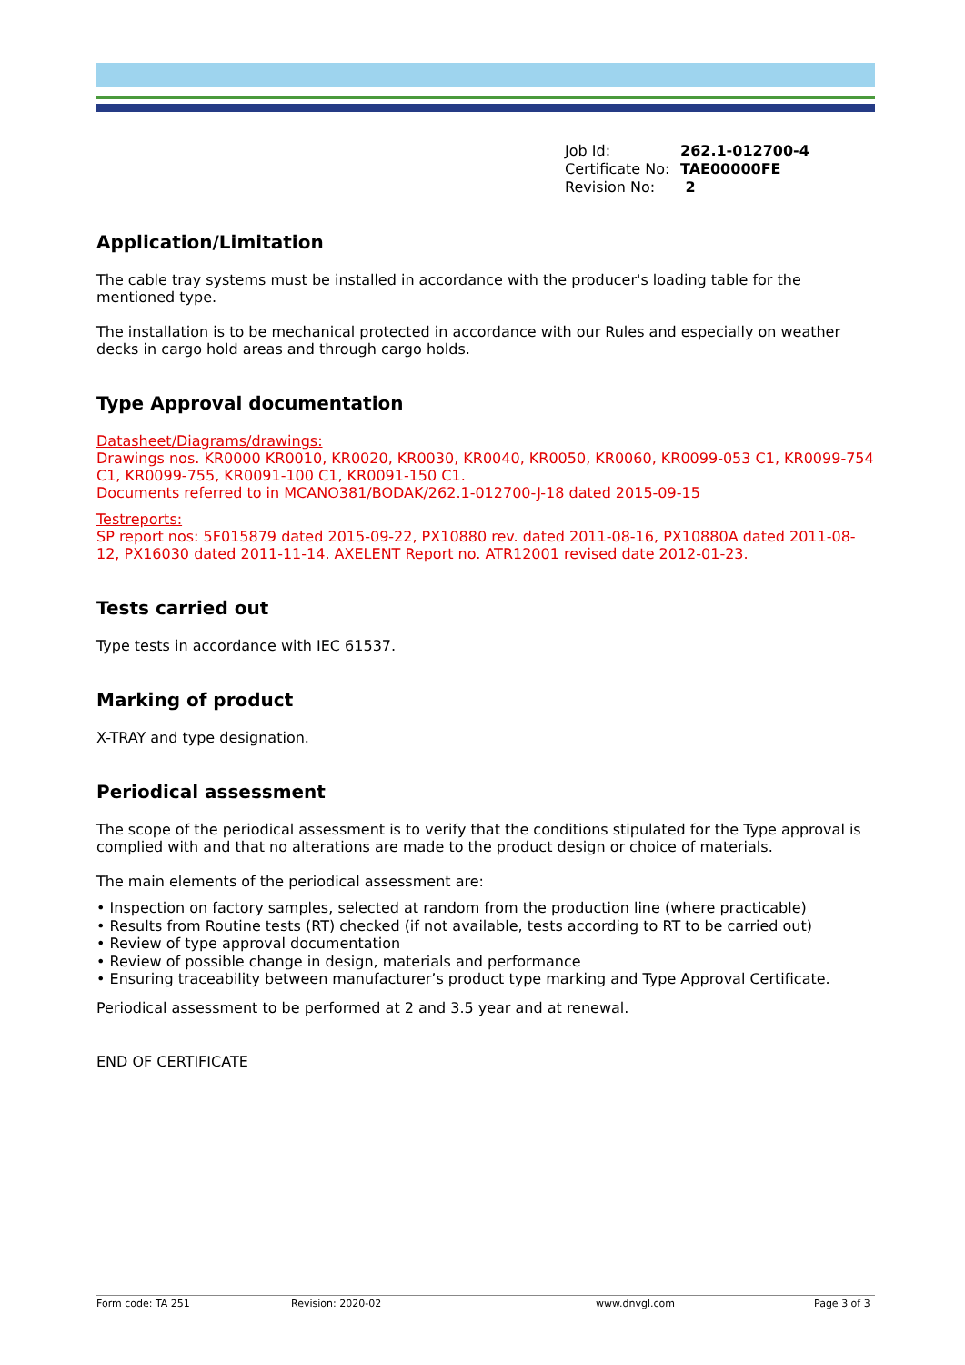| Job Id: | 262.1-012700-4 |
| Certificate No: | TAE00000FE |
| Revision No: | 2 |
Application/Limitation
The cable tray systems must be installed in accordance with the producer's loading table for the mentioned type.
The installation is to be mechanical protected in accordance with our Rules and especially on weather decks in cargo hold areas and through cargo holds.
Type Approval documentation
Datasheet/Diagrams/drawings:
Drawings nos. KR0000 KR0010, KR0020, KR0030, KR0040, KR0050, KR0060, KR0099-053 C1, KR0099-754 C1, KR0099-755, KR0091-100 C1, KR0091-150 C1.
Documents referred to in MCANO381/BODAK/262.1-012700-J-18 dated 2015-09-15
Testreports:
SP report nos: 5F015879 dated 2015-09-22, PX10880 rev. dated 2011-08-16, PX10880A dated 2011-08-12, PX16030 dated 2011-11-14. AXELENT Report no. ATR12001 revised date 2012-01-23.
Tests carried out
Type tests in accordance with IEC 61537.
Marking of product
X-TRAY and type designation.
Periodical assessment
The scope of the periodical assessment is to verify that the conditions stipulated for the Type approval is complied with and that no alterations are made to the product design or choice of materials.
The main elements of the periodical assessment are:
• Inspection on factory samples, selected at random from the production line (where practicable)
• Results from Routine tests (RT) checked (if not available, tests according to RT to be carried out)
• Review of type approval documentation
• Review of possible change in design, materials and performance
• Ensuring traceability between manufacturer’s product type marking and Type Approval Certificate.
Periodical assessment to be performed at 2 and 3.5 year and at renewal.
END OF CERTIFICATE
Form code: TA 251 Revision: 2020-02 www.dnvgl.com Page 3 of 3